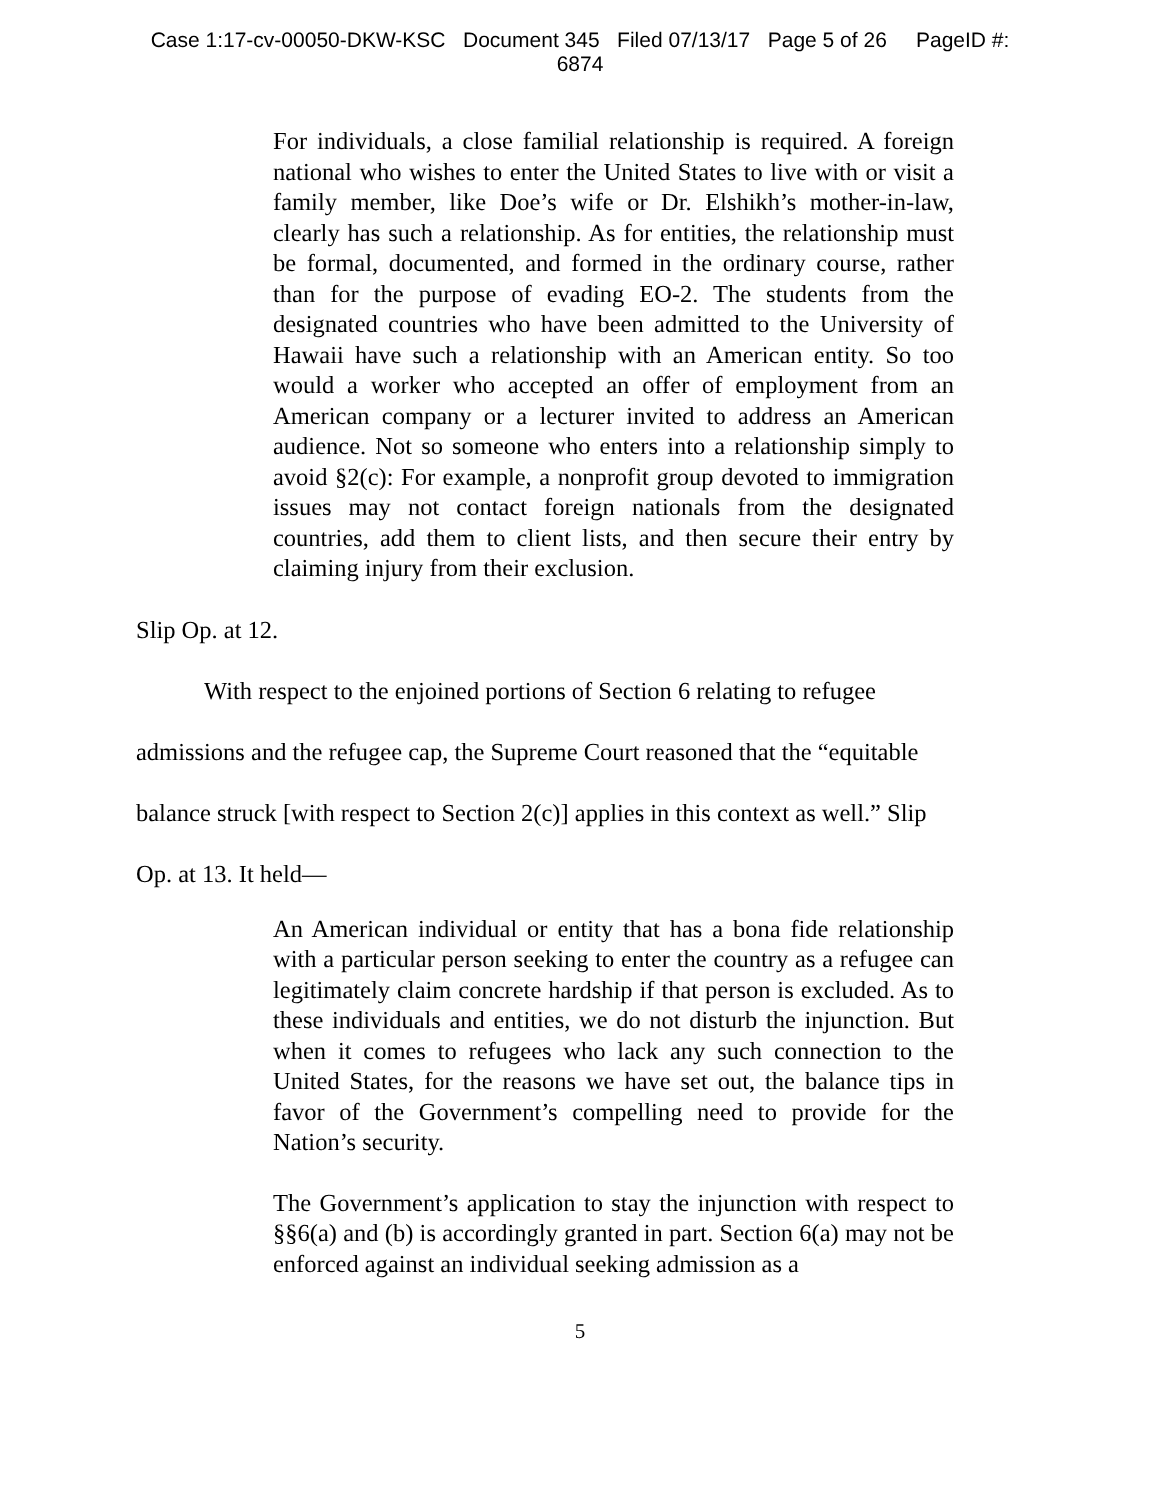Case 1:17-cv-00050-DKW-KSC Document 345 Filed 07/13/17 Page 5 of 26 PageID #:
6874
For individuals, a close familial relationship is required. A foreign national who wishes to enter the United States to live with or visit a family member, like Doe’s wife or Dr. Elshikh’s mother-in-law, clearly has such a relationship. As for entities, the relationship must be formal, documented, and formed in the ordinary course, rather than for the purpose of evading EO-2. The students from the designated countries who have been admitted to the University of Hawaii have such a relationship with an American entity. So too would a worker who accepted an offer of employment from an American company or a lecturer invited to address an American audience. Not so someone who enters into a relationship simply to avoid §2(c): For example, a nonprofit group devoted to immigration issues may not contact foreign nationals from the designated countries, add them to client lists, and then secure their entry by claiming injury from their exclusion.
Slip Op. at 12.
With respect to the enjoined portions of Section 6 relating to refugee
admissions and the refugee cap, the Supreme Court reasoned that the “equitable
balance struck [with respect to Section 2(c)] applies in this context as well.” Slip
Op. at 13. It held—
An American individual or entity that has a bona fide relationship with a particular person seeking to enter the country as a refugee can legitimately claim concrete hardship if that person is excluded. As to these individuals and entities, we do not disturb the injunction. But when it comes to refugees who lack any such connection to the United States, for the reasons we have set out, the balance tips in favor of the Government’s compelling need to provide for the Nation’s security.
The Government’s application to stay the injunction with respect to §§6(a) and (b) is accordingly granted in part. Section 6(a) may not be enforced against an individual seeking admission as a
5